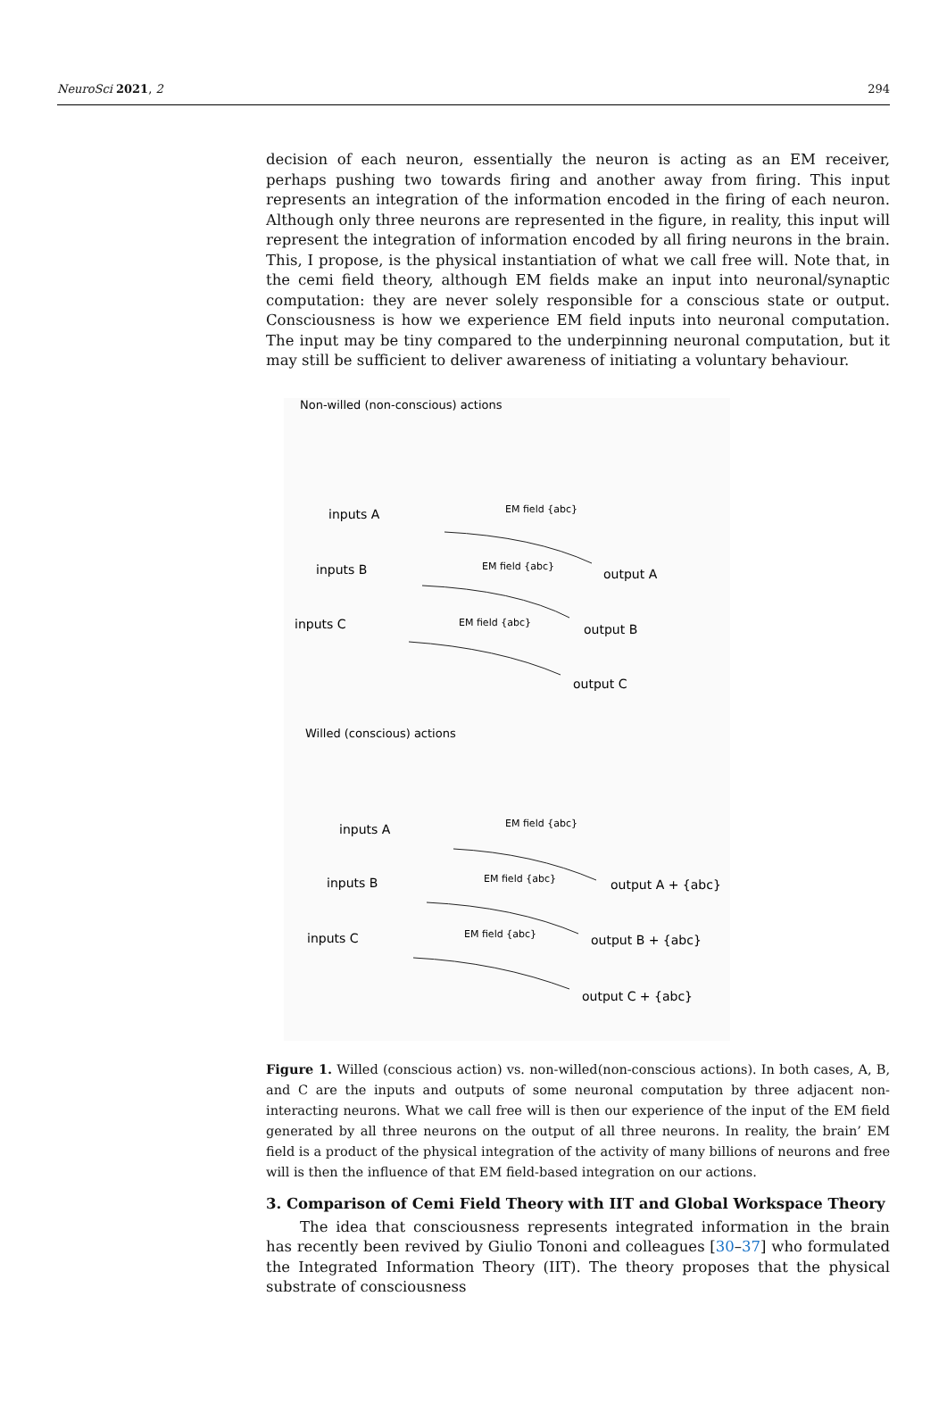NeuroSci 2021, 2 294
decision of each neuron, essentially the neuron is acting as an EM receiver, perhaps pushing two towards firing and another away from firing. This input represents an integration of the information encoded in the firing of each neuron. Although only three neurons are represented in the figure, in reality, this input will represent the integration of information encoded by all firing neurons in the brain. This, I propose, is the physical instantiation of what we call free will. Note that, in the cemi field theory, although EM fields make an input into neuronal/synaptic computation: they are never solely responsible for a conscious state or output. Consciousness is how we experience EM field inputs into neuronal computation. The input may be tiny compared to the underpinning neuronal computation, but it may still be sufficient to deliver awareness of initiating a voluntary behaviour.
Non-willed (non-conscious) actions
inputs A
inputs B
inputs C
EM field {abc}
EM field {abc}
EM field {abc}
output A
output B
output C
Willed (conscious) actions
inputs A
inputs B
inputs C
EM field {abc}
EM field {abc}
EM field {abc}
output A + {abc}
output B + {abc}
output C + {abc}
Figure 1. Willed (conscious action) vs. non-willed(non-conscious actions). In both cases, A, B, and C are the inputs and outputs of some neuronal computation by three adjacent non-interacting neurons. What we call free will is then our experience of the input of the EM field generated by all three neurons on the output of all three neurons. In reality, the brain’ EM field is a product of the physical integration of the activity of many billions of neurons and free will is then the influence of that EM field-based integration on our actions.
3. Comparison of Cemi Field Theory with IIT and Global Workspace Theory
The idea that consciousness represents integrated information in the brain has recently been revived by Giulio Tononi and colleagues [30–37] who formulated the Integrated Information Theory (IIT). The theory proposes that the physical substrate of consciousness